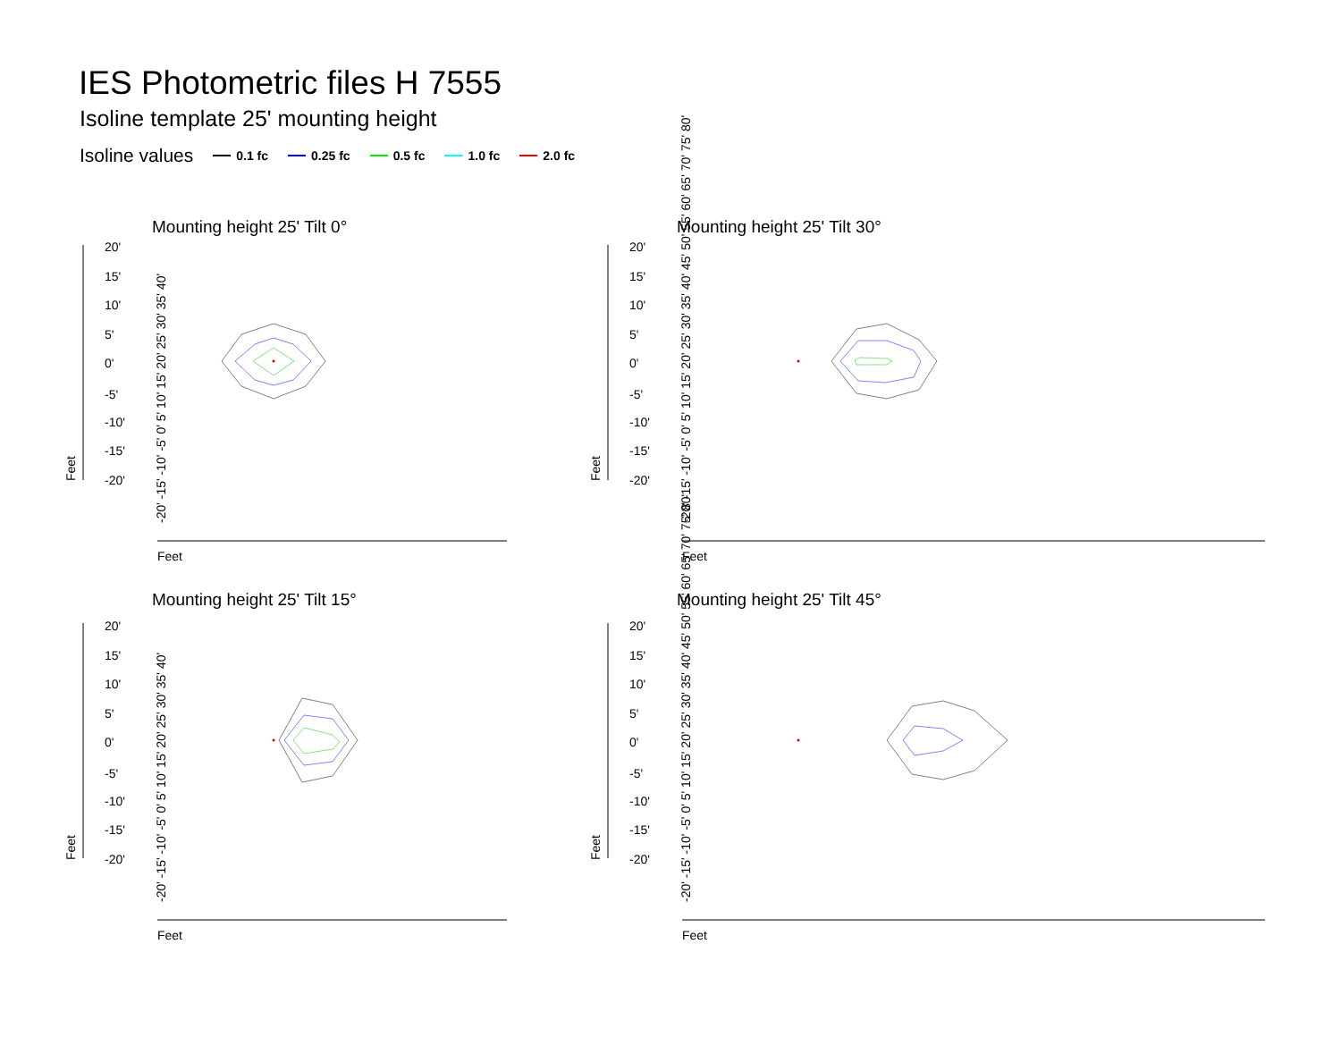IES Photometric files H 7555
Isoline template 25' mounting height
Isoline values 0.1 fc 0.25 fc 0.5 fc 1.0 fc 2.0 fc
Mounting height 25' Tilt 0°
Mounting height 25' Tilt 30°
Mounting height 25' Tilt 15°
Mounting height 25' Tilt 45°
20'
15'
10'
5'
0'
-5'
-10'
-15'
-20'
20'
15'
10'
5'
0'
-5'
-10'
-15'
-20'
20'
15'
10'
5'
0'
-5'
-10'
-15'
-20'
20'
15'
10'
5'
0'
-5'
-10'
-15'
-20'
Feet
Feet
Feet
Feet
Feet
Feet
Feet
Feet
-20' -15' -10' -5' 0' 5' 10' 15' 20' 25' 30' 35' 40'
-20' -15' -10' -5' 0' 5' 10' 15' 20' 25' 30' 35' 40' 45' 50' 55' 60' 65' 70' 75' 80'
-20' -15' -10' -5' 0' 5' 10' 15' 20' 25' 30' 35' 40'
-20' -15' -10' -5' 0' 5' 10' 15' 20' 25' 30' 35' 40' 45' 50' 55' 60' 65' 70' 75' 80'